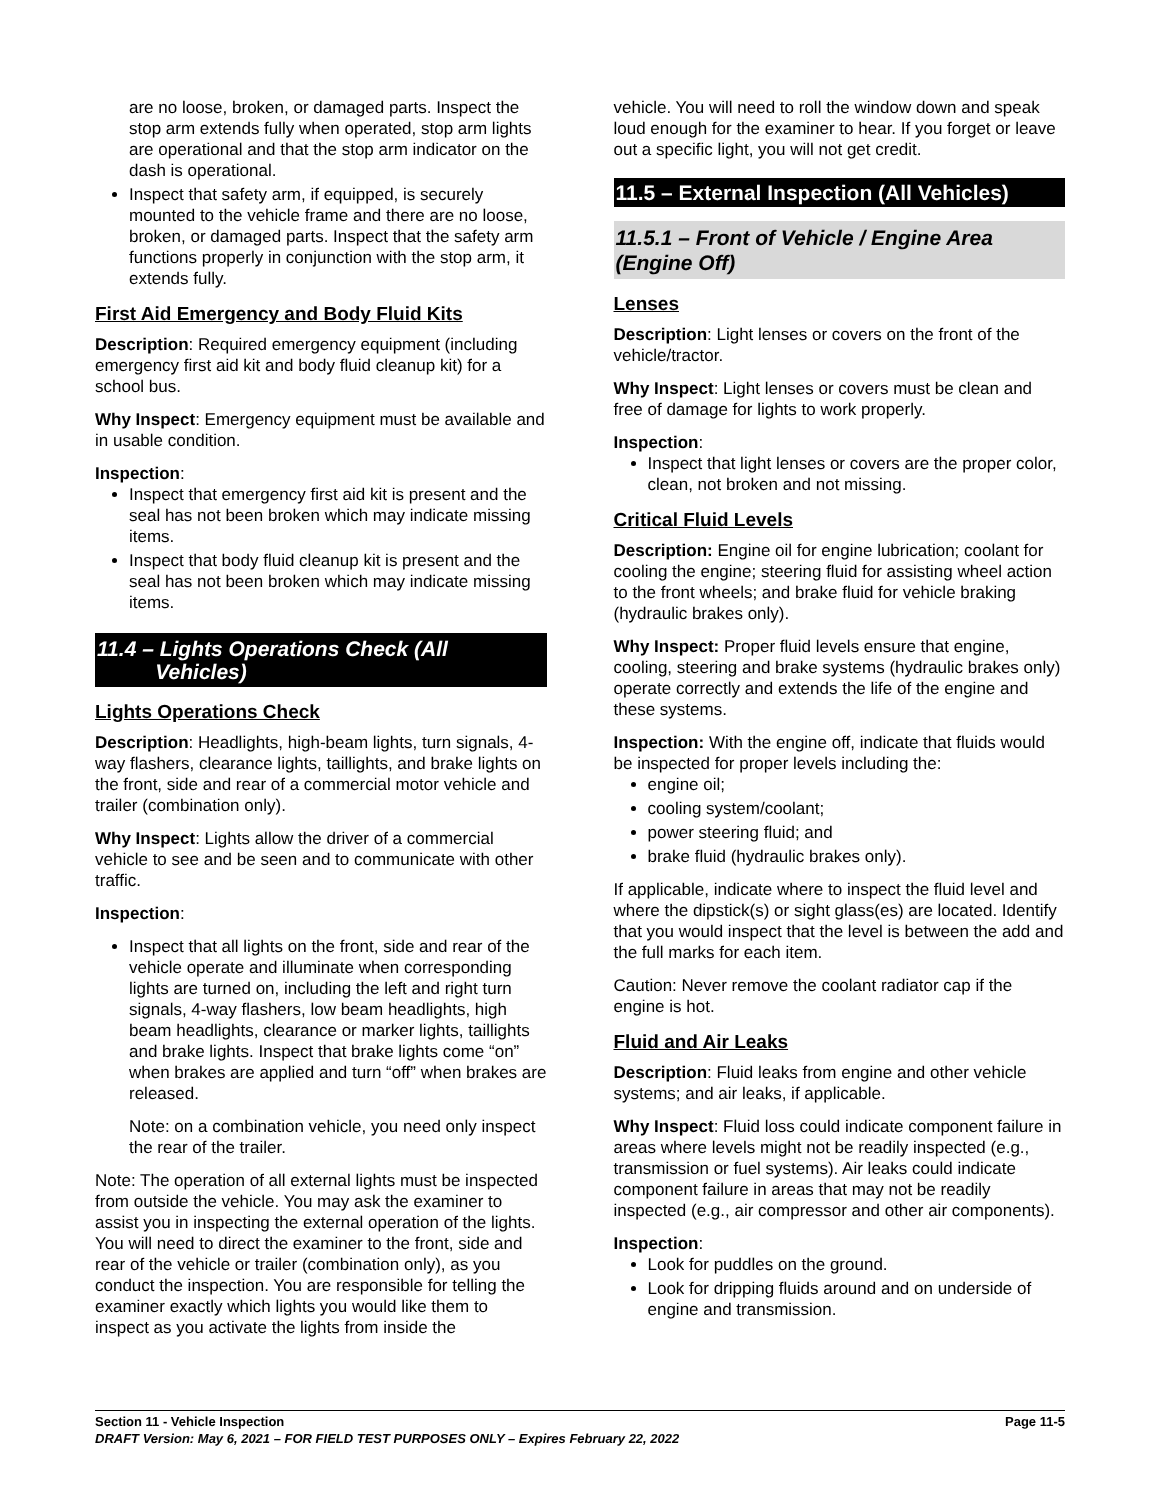are no loose, broken, or damaged parts. Inspect the stop arm extends fully when operated, stop arm lights are operational and that the stop arm indicator on the dash is operational.
Inspect that safety arm, if equipped, is securely mounted to the vehicle frame and there are no loose, broken, or damaged parts. Inspect that the safety arm functions properly in conjunction with the stop arm, it extends fully.
First Aid Emergency and Body Fluid Kits
Description: Required emergency equipment (including emergency first aid kit and body fluid cleanup kit) for a school bus.
Why Inspect: Emergency equipment must be available and in usable condition.
Inspection:
Inspect that emergency first aid kit is present and the seal has not been broken which may indicate missing items.
Inspect that body fluid cleanup kit is present and the seal has not been broken which may indicate missing items.
11.4 – Lights Operations Check (All
Vehicles)
Lights Operations Check
Description: Headlights, high-beam lights, turn signals, 4-way flashers, clearance lights, taillights, and brake lights on the front, side and rear of a commercial motor vehicle and trailer (combination only).
Why Inspect: Lights allow the driver of a commercial vehicle to see and be seen and to communicate with other traffic.
Inspection:
Inspect that all lights on the front, side and rear of the vehicle operate and illuminate when corresponding lights are turned on, including the left and right turn signals, 4-way flashers, low beam headlights, high beam headlights, clearance or marker lights, taillights and brake lights. Inspect that brake lights come “on” when brakes are applied and turn “off” when brakes are released.
Note: on a combination vehicle, you need only inspect the rear of the trailer.
Note: The operation of all external lights must be inspected from outside the vehicle. You may ask the examiner to assist you in inspecting the external operation of the lights. You will need to direct the examiner to the front, side and rear of the vehicle or trailer (combination only), as you conduct the inspection. You are responsible for telling the examiner exactly which lights you would like them to inspect as you activate the lights from inside the
vehicle. You will need to roll the window down and speak loud enough for the examiner to hear. If you forget or leave out a specific light, you will not get credit.
11.5 – External Inspection (All Vehicles)
11.5.1 – Front of Vehicle / Engine Area (Engine Off)
Lenses
Description: Light lenses or covers on the front of the vehicle/tractor.
Why Inspect: Light lenses or covers must be clean and free of damage for lights to work properly.
Inspection:
Inspect that light lenses or covers are the proper color, clean, not broken and not missing.
Critical Fluid Levels
Description: Engine oil for engine lubrication; coolant for cooling the engine; steering fluid for assisting wheel action to the front wheels; and brake fluid for vehicle braking (hydraulic brakes only).
Why Inspect: Proper fluid levels ensure that engine, cooling, steering and brake systems (hydraulic brakes only) operate correctly and extends the life of the engine and these systems.
Inspection: With the engine off, indicate that fluids would be inspected for proper levels including the:
engine oil;
cooling system/coolant;
power steering fluid; and
brake fluid (hydraulic brakes only).
If applicable, indicate where to inspect the fluid level and where the dipstick(s) or sight glass(es) are located. Identify that you would inspect that the level is between the add and the full marks for each item.
Caution: Never remove the coolant radiator cap if the engine is hot.
Fluid and Air Leaks
Description: Fluid leaks from engine and other vehicle systems; and air leaks, if applicable.
Why Inspect: Fluid loss could indicate component failure in areas where levels might not be readily inspected (e.g., transmission or fuel systems). Air leaks could indicate component failure in areas that may not be readily inspected (e.g., air compressor and other air components).
Inspection:
Look for puddles on the ground.
Look for dripping fluids around and on underside of engine and transmission.
Section 11 - Vehicle Inspection Page 11-5
DRAFT Version: May 6, 2021 – FOR FIELD TEST PURPOSES ONLY – Expires February 22, 2022